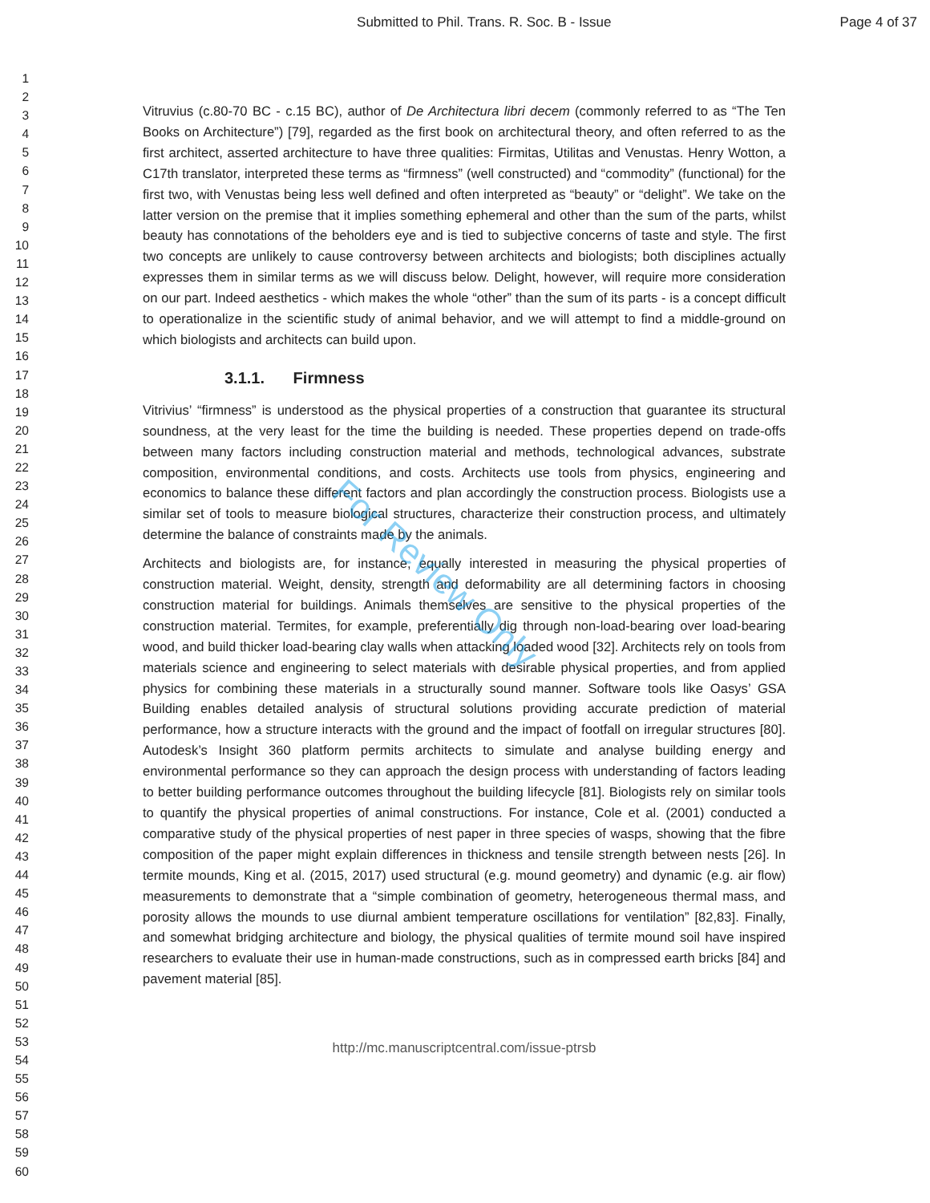Submitted to Phil. Trans. R. Soc. B - Issue
Page 4 of 37
1
2
3
4
5
6
7
8
9
10
11
12
13
14
15
16
17
18
19
20
21
22
23
24
25
26
27
28
29
30
31
32
33
34
35
36
37
38
39
40
41
42
43
44
45
46
47
48
49
50
51
52
53
54
55
56
57
58
59
60
Vitruvius (c.80-70 BC - c.15 BC), author of De Architectura libri decem (commonly referred to as “The Ten Books on Architecture”) [79], regarded as the first book on architectural theory, and often referred to as the first architect, asserted architecture to have three qualities: Firmitas, Utilitas and Venustas. Henry Wotton, a C17th translator, interpreted these terms as “firmness” (well constructed) and “commodity” (functional) for the first two, with Venustas being less well defined and often interpreted as “beauty” or “delight”. We take on the latter version on the premise that it implies something ephemeral and other than the sum of the parts, whilst beauty has connotations of the beholders eye and is tied to subjective concerns of taste and style. The first two concepts are unlikely to cause controversy between architects and biologists; both disciplines actually expresses them in similar terms as we will discuss below. Delight, however, will require more consideration on our part. Indeed aesthetics - which makes the whole “other” than the sum of its parts - is a concept difficult to operationalize in the scientific study of animal behavior, and we will attempt to find a middle-ground on which biologists and architects can build upon.
3.1.1. Firmness
Vitrivius’ “firmness” is understood as the physical properties of a construction that guarantee its structural soundness, at the very least for the time the building is needed. These properties depend on trade-offs between many factors including construction material and methods, technological advances, substrate composition, environmental conditions, and costs. Architects use tools from physics, engineering and economics to balance these different factors and plan accordingly the construction process. Biologists use a similar set of tools to measure biological structures, characterize their construction process, and ultimately determine the balance of constraints made by the animals.
Architects and biologists are, for instance, equally interested in measuring the physical properties of construction material. Weight, density, strength and deformability are all determining factors in choosing construction material for buildings. Animals themselves are sensitive to the physical properties of the construction material. Termites, for example, preferentially dig through non-load-bearing over load-bearing wood, and build thicker load-bearing clay walls when attacking loaded wood [32]. Architects rely on tools from materials science and engineering to select materials with desirable physical properties, and from applied physics for combining these materials in a structurally sound manner. Software tools like Oasys’ GSA Building enables detailed analysis of structural solutions providing accurate prediction of material performance, how a structure interacts with the ground and the impact of footfall on irregular structures [80]. Autodesk’s Insight 360 platform permits architects to simulate and analyse building energy and environmental performance so they can approach the design process with understanding of factors leading to better building performance outcomes throughout the building lifecycle [81]. Biologists rely on similar tools to quantify the physical properties of animal constructions. For instance, Cole et al. (2001) conducted a comparative study of the physical properties of nest paper in three species of wasps, showing that the fibre composition of the paper might explain differences in thickness and tensile strength between nests [26]. In termite mounds, King et al. (2015, 2017) used structural (e.g. mound geometry) and dynamic (e.g. air flow) measurements to demonstrate that a “simple combination of geometry, heterogeneous thermal mass, and porosity allows the mounds to use diurnal ambient temperature oscillations for ventilation” [82,83]. Finally, and somewhat bridging architecture and biology, the physical qualities of termite mound soil have inspired researchers to evaluate their use in human-made constructions, such as in compressed earth bricks [84] and pavement material [85].
http://mc.manuscriptcentral.com/issue-ptrsb
For Review Only